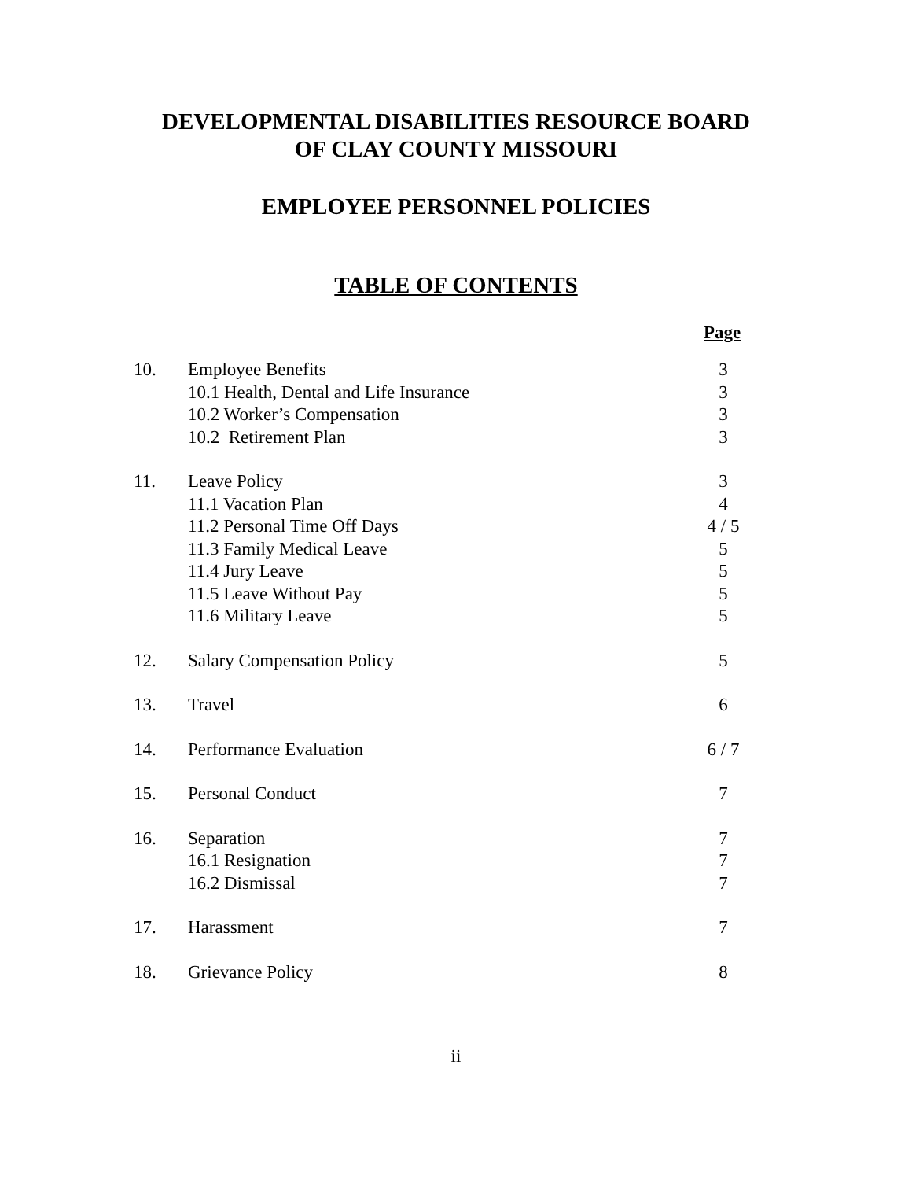DEVELOPMENTAL DISABILITIES RESOURCE BOARD
OF CLAY COUNTY MISSOURI
EMPLOYEE PERSONNEL POLICIES
TABLE OF CONTENTS
Page
| 10. | Employee Benefits 10.1 Health, Dental and Life Insurance 10.2 Worker’s Compensation 10.2 Retirement Plan | 3 3 3 3 |
| 11. | Leave Policy 11.1 Vacation Plan 11.2 Personal Time Off Days 11.3 Family Medical Leave 11.4 Jury Leave 11.5 Leave Without Pay 11.6 Military Leave | 3 4 4 / 5 5 5 5 5 |
| 12. | Salary Compensation Policy | 5 |
| 13. | Travel | 6 |
| 14. | Performance Evaluation | 6 / 7 |
| 15. | Personal Conduct | 7 |
| 16. | Separation 16.1 Resignation 16.2 Dismissal | 7 7 7 |
| 17. | Harassment | 7 |
| 18. | Grievance Policy | 8 |
ii